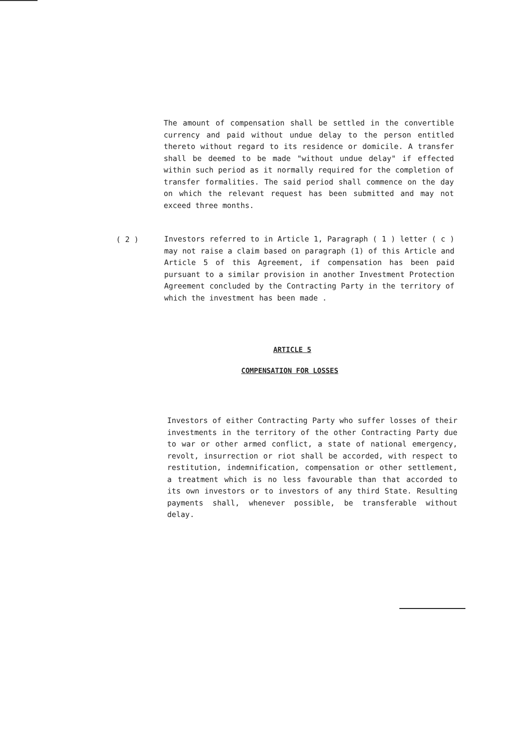The amount of compensation shall be settled in the convertible currency and paid without undue delay to the person entitled thereto without regard to its residence or domicile. A transfer shall be deemed to be made "without undue delay" if effected within such period as it normally required for the completion of transfer formalities. The said period shall commence on the day on which the relevant request has been submitted and may not exceed three months.
( 2 )
Investors referred to in Article 1, Paragraph ( 1 ) letter ( c ) may not raise a claim based on paragraph (1) of this Article and Article 5 of this Agreement, if compensation has been paid pursuant to a similar provision in another Investment Protection Agreement concluded by the Contracting Party in the territory of which the investment has been made .
ARTICLE 5
COMPENSATION FOR LOSSES
Investors of either Contracting Party who suffer losses of their investments in the territory of the other Contracting Party due to war or other armed conflict, a state of national emergency, revolt, insurrection or riot shall be accorded, with respect to restitution, indemnification, compensation or other settlement, a treatment which is no less favourable than that accorded to its own investors or to investors of any third State. Resulting payments shall, whenever possible, be transferable without delay.